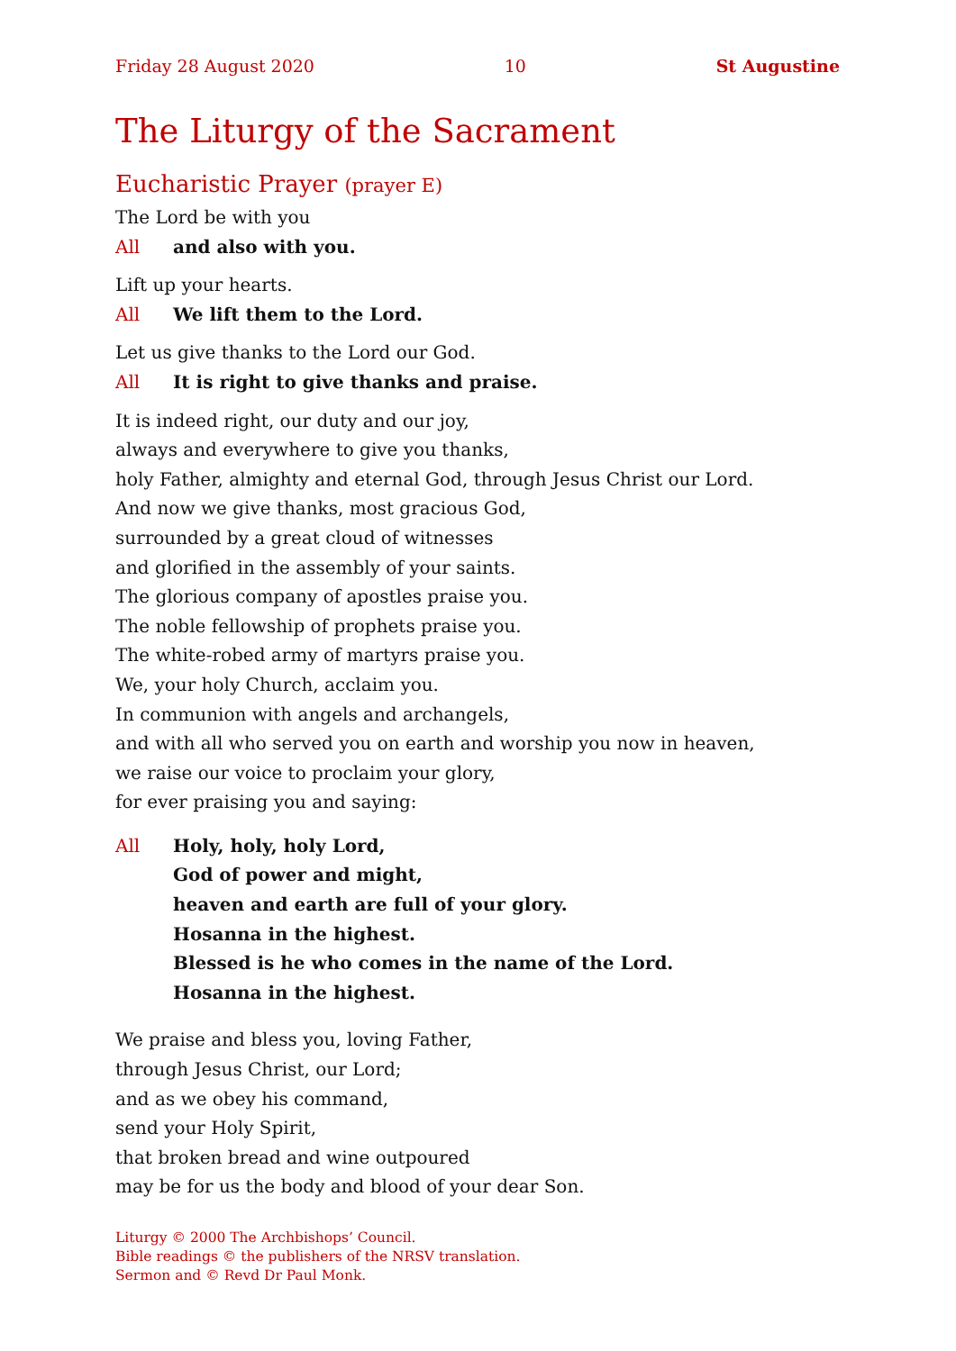Friday 28 August 2020 10 St Augustine
The Liturgy of the Sacrament
Eucharistic Prayer (prayer E)
The Lord be with you
All and also with you.
Lift up your hearts.
All We lift them to the Lord.
Let us give thanks to the Lord our God.
All It is right to give thanks and praise.
It is indeed right, our duty and our joy,
always and everywhere to give you thanks,
holy Father, almighty and eternal God, through Jesus Christ our Lord.
And now we give thanks, most gracious God,
surrounded by a great cloud of witnesses
and glorified in the assembly of your saints.
The glorious company of apostles praise you.
The noble fellowship of prophets praise you.
The white-robed army of martyrs praise you.
We, your holy Church, acclaim you.
In communion with angels and archangels,
and with all who served you on earth and worship you now in heaven,
we raise our voice to proclaim your glory,
for ever praising you and saying:
All Holy, holy, holy Lord,
God of power and might,
heaven and earth are full of your glory.
Hosanna in the highest.
Blessed is he who comes in the name of the Lord.
Hosanna in the highest.
We praise and bless you, loving Father,
through Jesus Christ, our Lord;
and as we obey his command,
send your Holy Spirit,
that broken bread and wine outpoured
may be for us the body and blood of your dear Son.
Liturgy © 2000 The Archbishops’ Council.
Bible readings © the publishers of the NRSV translation.
Sermon and © Revd Dr Paul Monk.